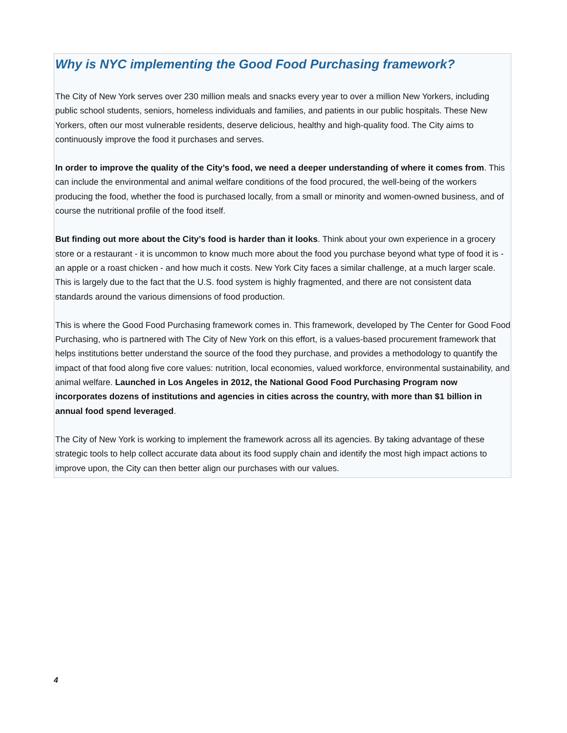Why is NYC implementing the Good Food Purchasing framework?
The City of New York serves over 230 million meals and snacks every year to over a million New Yorkers, including public school students, seniors, homeless individuals and families, and patients in our public hospitals. These New Yorkers, often our most vulnerable residents, deserve delicious, healthy and high-quality food. The City aims to continuously improve the food it purchases and serves.
In order to improve the quality of the City’s food, we need a deeper understanding of where it comes from. This can include the environmental and animal welfare conditions of the food procured, the well-being of the workers producing the food, whether the food is purchased locally, from a small or minority and women-owned business, and of course the nutritional profile of the food itself.
But finding out more about the City’s food is harder than it looks. Think about your own experience in a grocery store or a restaurant - it is uncommon to know much more about the food you purchase beyond what type of food it is - an apple or a roast chicken - and how much it costs. New York City faces a similar challenge, at a much larger scale. This is largely due to the fact that the U.S. food system is highly fragmented, and there are not consistent data standards around the various dimensions of food production.
This is where the Good Food Purchasing framework comes in. This framework, developed by The Center for Good Food Purchasing, who is partnered with The City of New York on this effort, is a values-based procurement framework that helps institutions better understand the source of the food they purchase, and provides a methodology to quantify the impact of that food along five core values: nutrition, local economies, valued workforce, environmental sustainability, and animal welfare. Launched in Los Angeles in 2012, the National Good Food Purchasing Program now incorporates dozens of institutions and agencies in cities across the country, with more than $1 billion in annual food spend leveraged.
The City of New York is working to implement the framework across all its agencies. By taking advantage of these strategic tools to help collect accurate data about its food supply chain and identify the most high impact actions to improve upon, the City can then better align our purchases with our values.
4